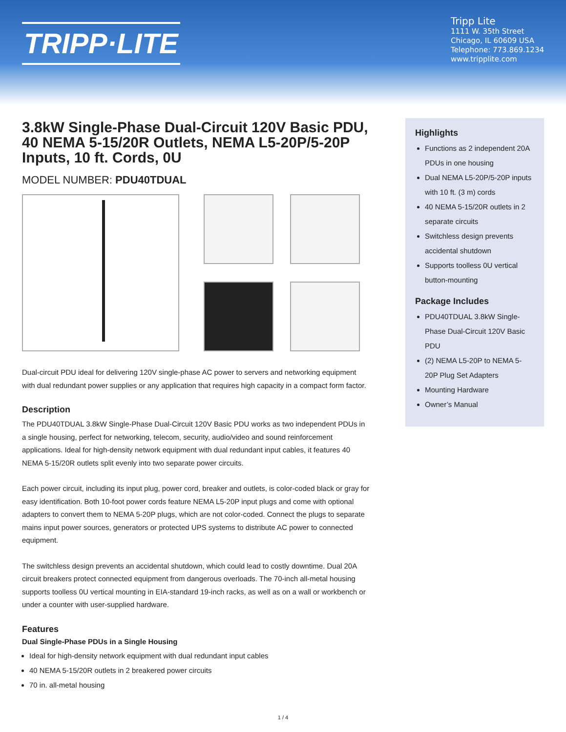TRIPP·LITE
Tripp Lite
1111 W. 35th Street
Chicago, IL 60609 USA
Telephone: 773.869.1234
www.tripplite.com
3.8kW Single-Phase Dual-Circuit 120V Basic PDU, 40 NEMA 5-15/20R Outlets, NEMA L5-20P/5-20P Inputs, 10 ft. Cords, 0U
MODEL NUMBER: PDU40TDUAL
Dual-circuit PDU ideal for delivering 120V single-phase AC power to servers and networking equipment with dual redundant power supplies or any application that requires high capacity in a compact form factor.
Description
The PDU40TDUAL 3.8kW Single-Phase Dual-Circuit 120V Basic PDU works as two independent PDUs in a single housing, perfect for networking, telecom, security, audio/video and sound reinforcement applications. Ideal for high-density network equipment with dual redundant input cables, it features 40 NEMA 5-15/20R outlets split evenly into two separate power circuits.
Each power circuit, including its input plug, power cord, breaker and outlets, is color-coded black or gray for easy identification. Both 10-foot power cords feature NEMA L5-20P input plugs and come with optional adapters to convert them to NEMA 5-20P plugs, which are not color-coded. Connect the plugs to separate mains input power sources, generators or protected UPS systems to distribute AC power to connected equipment.
The switchless design prevents an accidental shutdown, which could lead to costly downtime. Dual 20A circuit breakers protect connected equipment from dangerous overloads. The 70-inch all-metal housing supports toolless 0U vertical mounting in EIA-standard 19-inch racks, as well as on a wall or workbench or under a counter with user-supplied hardware.
Features
Dual Single-Phase PDUs in a Single Housing
Ideal for high-density network equipment with dual redundant input cables
40 NEMA 5-15/20R outlets in 2 breakered power circuits
70 in. all-metal housing
Highlights
Functions as 2 independent 20A PDUs in one housing
Dual NEMA L5-20P/5-20P inputs with 10 ft. (3 m) cords
40 NEMA 5-15/20R outlets in 2 separate circuits
Switchless design prevents accidental shutdown
Supports toolless 0U vertical button-mounting
Package Includes
PDU40TDUAL 3.8kW Single-Phase Dual-Circuit 120V Basic PDU
(2) NEMA L5-20P to NEMA 5-20P Plug Set Adapters
Mounting Hardware
Owner’s Manual
1 / 4